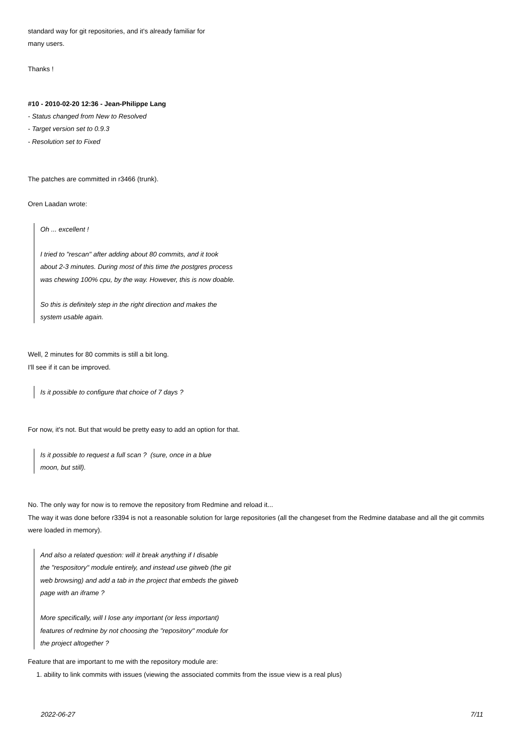standard way for git repositories, and it's already familiar for
many users.
Thanks !
#10 - 2010-02-20 12:36 - Jean-Philippe Lang
- Status changed from New to Resolved
- Target version set to 0.9.3
- Resolution set to Fixed
The patches are committed in r3466 (trunk).
Oren Laadan wrote:
Oh ... excellent !
I tried to "rescan" after adding about 80 commits, and it took
about 2-3 minutes. During most of this time the postgres process
was chewing 100% cpu, by the way. However, this is now doable.
So this is definitely step in the right direction and makes the
system usable again.
Well, 2 minutes for 80 commits is still a bit long.
I'll see if it can be improved.
Is it possible to configure that choice of 7 days ?
For now, it's not. But that would be pretty easy to add an option for that.
Is it possible to request a full scan ? (sure, once in a blue
moon, but still).
No. The only way for now is to remove the repository from Redmine and reload it...
The way it was done before r3394 is not a reasonable solution for large repositories (all the changeset from the Redmine database and all the git commits were loaded in memory).
And also a related question: will it break anything if I disable
the "respository" module entirely, and instead use gitweb (the git
web browsing) and add a tab in the project that embeds the gitweb
page with an iframe ?
More specifically, will I lose any important (or less important)
features of redmine by not choosing the "repository" module for
the project altogether ?
Feature that are important to me with the repository module are:
1. ability to link commits with issues (viewing the associated commits from the issue view is a real plus)
2022-06-27 7/11